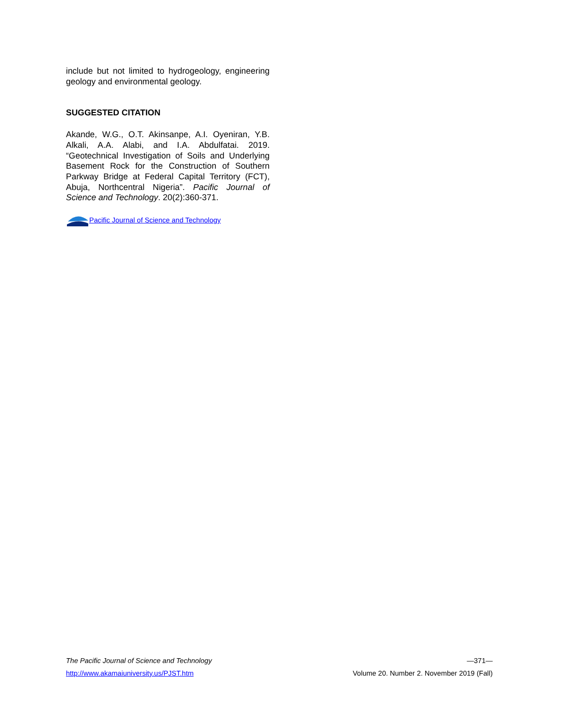include but not limited to hydrogeology, engineering geology and environmental geology.
SUGGESTED CITATION
Akande, W.G., O.T. Akinsanpe, A.I. Oyeniran, Y.B. Alkali, A.A. Alabi, and I.A. Abdulfatai. 2019. “Geotechnical Investigation of Soils and Underlying Basement Rock for the Construction of Southern Parkway Bridge at Federal Capital Territory (FCT), Abuja, Northcentral Nigeria”. Pacific Journal of Science and Technology. 20(2):360-371.
Pacific Journal of Science and Technology
The Pacific Journal of Science and Technology —371—
http://www.akamaiuniversity.us/PJST.htm Volume 20. Number 2. November 2019 (Fall)